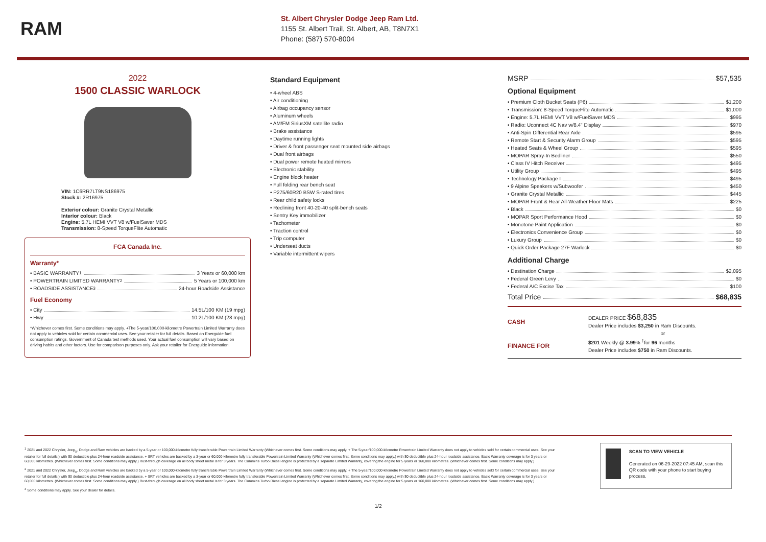RAM
St. Albert Chrysler Dodge Jeep Ram Ltd.
1155 St. Albert Trail, St. Albert, AB, T8N7X1
Phone: (587) 570-8004
2022
1500 CLASSIC WARLOCK
VIN: 1C6RR7LT9NS186975
Stock #: 2R16975
Exterior colour: Granite Crystal Metallic
Interior colour: Black
Engine: 5.7L HEMI VVT V8 w/FuelSaver MDS
Transmission: 8-Speed TorqueFlite Automatic
FCA Canada Inc.
Warranty*
• BASIC WARRANTY <sup>1</sup> 3 Years or 60,000 km
• POWERTRAIN LIMITED WARRANTY <sup>2</sup> 5 Years or 100,000 km
• ROADSIDE ASSISTANCE <sup>3</sup> 24-hour Roadside Assistance
Fuel Economy
• City 14.5L/100 KM (19 mpg)
• Hwy 10.2L/100 KM (28 mpg)
*Whichever comes first. Some conditions may apply. +The 5-year/100,000-kilometre Powertrain Limited Warranty does not apply to vehicles sold for certain commercial uses. See your retailer for full details. Based on Energuide fuel consumption ratings. Government of Canada test methods used. Your actual fuel consumption will vary based on driving habits and other factors. Use for comparison purposes only. Ask your retailer for Energuide information.
Standard Equipment
• 4-wheel ABS
• Air conditioning
• Airbag occupancy sensor
• Aluminum wheels
• AM/FM SiriusXM satellite radio
• Brake assistance
• Daytime running lights
• Driver & front passenger seat mounted side airbags
• Dual front airbags
• Dual power remote heated mirrors
• Electronic stability
• Engine block heater
• Full folding rear bench seat
• P275/60R20 BSW S-rated tires
• Rear child safety locks
• Reclining front 40-20-40 split-bench seats
• Sentry Key immobilizer
• Tachometer
• Traction control
• Trip computer
• Underseat ducts
• Variable intermittent wipers
MSRP $57,535
Optional Equipment
• Premium Cloth Bucket Seats (P6) $1,200
• Transmission: 8-Speed TorqueFlite Automatic $1,000
• Engine: 5.7L HEMI VVT V8 w/FuelSaver MDS $995
• Radio: Uconnect 4C Nav w/8.4" Display $970
• Anti-Spin Differential Rear Axle $595
• Remote Start & Security Alarm Group $595
• Heated Seats & Wheel Group $595
• MOPAR Spray-In Bedliner $550
• Class IV Hitch Receiver $495
• Utility Group $495
• Technology Package I $495
• 9 Alpine Speakers w/Subwoofer $450
• Granite Crystal Metallic $445
• MOPAR Front & Rear All-Weather Floor Mats $225
• Black $0
• MOPAR Sport Performance Hood $0
• Monotone Paint Application $0
• Electronics Convenience Group $0
• Luxury Group $0
• Quick Order Package 27F Warlock $0
Additional Charge
• Destination Charge $2,095
• Federal Green Levy $0
• Federal A/C Excise Tax $100
Total Price $68,835
CASH
DEALER PRICE $68,835
Dealer Price includes $3,250 in Ram Discounts.
or
FINANCE FOR
$201 Weekly @ 3.99% <sup>†</sup>for 96 months
Dealer Price includes $750 in Ram Discounts.
<sup>1</sup> 2021 and 2022 Chrysler, Jeep<sub>®</sub>, Dodge and Ram vehicles are backed by a 5-year or 100,000-kilometre fully transferable Powertrain Limited Warranty (Whichever comes first. Some conditions may apply. + The 5-year/100,000-kilometre Powertrain Limited Warranty does not apply to vehicles sold for certain commercial uses. See your retailer for full details.) with $0 deductible plus 24-hour roadside assistance. + SRT vehicles are backed by a 3-year or 60,000-kilometre fully transferable Powertrain Limited Warranty (Whichever comes first. Some conditions may apply.) with $0 deductible plus 24-hour roadside assistance. Basic Warranty coverage is for 3 years or 60,000 kilometres. (Whichever comes first. Some conditions may apply.) Rust-through coverage on all body sheet metal is for 3 years. The Cummins Turbo Diesel engine is protected by a separate Limited Warranty, covering the engine for 5 years or 160,000 kilometres. (Whichever comes first. Some conditions may apply.)
<sup>2</sup> 2021 and 2022 Chrysler, Jeep<sub>®</sub>, Dodge and Ram vehicles are backed by a 5-year or 100,000-kilometre fully transferable Powertrain Limited Warranty (Whichever comes first. Some conditions may apply. + The 5-year/100,000-kilometre Powertrain Limited Warranty does not apply to vehicles sold for certain commercial uses. See your retailer for full details.) with $0 deductible plus 24-hour roadside assistance. + SRT vehicles are backed by a 3-year or 60,000-kilometre fully transferable Powertrain Limited Warranty (Whichever comes first. Some conditions may apply.) with $0 deductible plus 24-hour roadside assistance. Basic Warranty coverage is for 3 years or 60,000 kilometres. (Whichever comes first. Some conditions may apply.) Rust-through coverage on all body sheet metal is for 3 years. The Cummins Turbo Diesel engine is protected by a separate Limited Warranty, covering the engine for 5 years or 160,000 kilometres. (Whichever comes first. Some conditions may apply.)
<sup>3</sup> Some conditions may apply. See your dealer for details.
SCAN TO VIEW VEHICLE
Generated on 06-29-2022 07:45 AM, scan this QR code with your phone to start buying process.
1/2